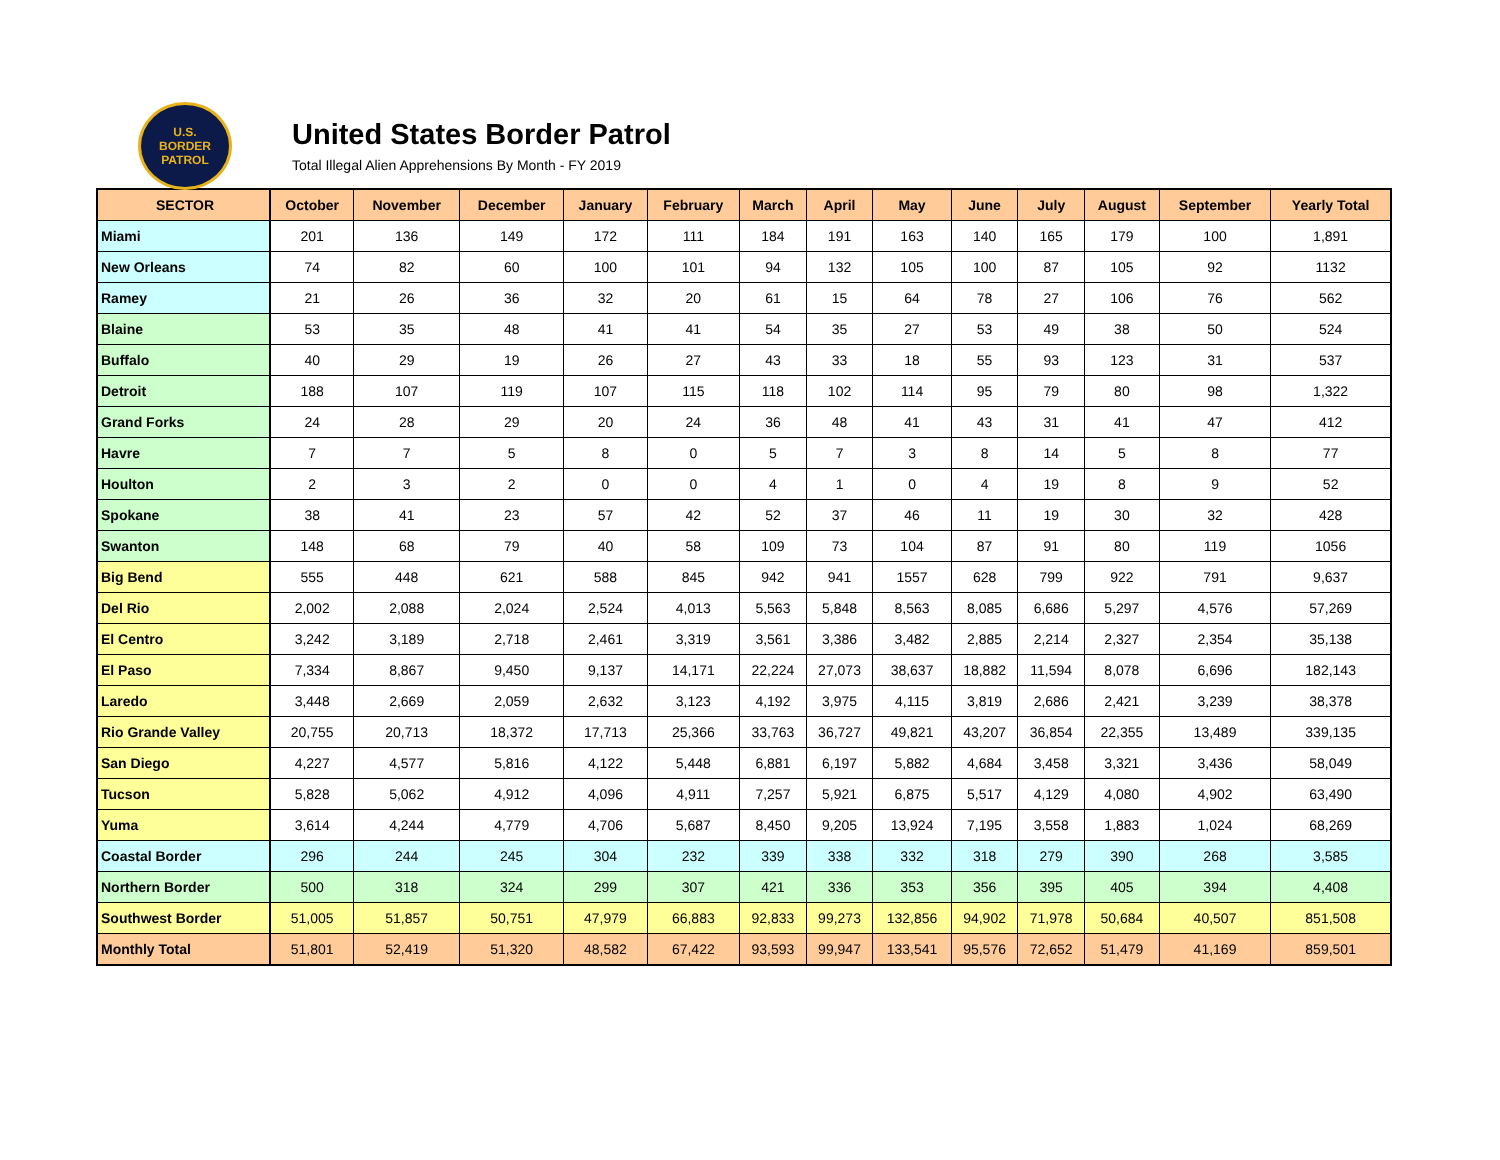U.S.
BORDER
PATROL
United States Border Patrol
Total Illegal Alien Apprehensions By Month - FY 2019
| SECTOR | October | November | December | January | February | March | April | May | June | July | August | September | Yearly Total |
| --- | --- | --- | --- | --- | --- | --- | --- | --- | --- | --- | --- | --- | --- |
| Miami | 201 | 136 | 149 | 172 | 111 | 184 | 191 | 163 | 140 | 165 | 179 | 100 | 1,891 |
| New Orleans | 74 | 82 | 60 | 100 | 101 | 94 | 132 | 105 | 100 | 87 | 105 | 92 | 1132 |
| Ramey | 21 | 26 | 36 | 32 | 20 | 61 | 15 | 64 | 78 | 27 | 106 | 76 | 562 |
| Blaine | 53 | 35 | 48 | 41 | 41 | 54 | 35 | 27 | 53 | 49 | 38 | 50 | 524 |
| Buffalo | 40 | 29 | 19 | 26 | 27 | 43 | 33 | 18 | 55 | 93 | 123 | 31 | 537 |
| Detroit | 188 | 107 | 119 | 107 | 115 | 118 | 102 | 114 | 95 | 79 | 80 | 98 | 1,322 |
| Grand Forks | 24 | 28 | 29 | 20 | 24 | 36 | 48 | 41 | 43 | 31 | 41 | 47 | 412 |
| Havre | 7 | 7 | 5 | 8 | 0 | 5 | 7 | 3 | 8 | 14 | 5 | 8 | 77 |
| Houlton | 2 | 3 | 2 | 0 | 0 | 4 | 1 | 0 | 4 | 19 | 8 | 9 | 52 |
| Spokane | 38 | 41 | 23 | 57 | 42 | 52 | 37 | 46 | 11 | 19 | 30 | 32 | 428 |
| Swanton | 148 | 68 | 79 | 40 | 58 | 109 | 73 | 104 | 87 | 91 | 80 | 119 | 1056 |
| Big Bend | 555 | 448 | 621 | 588 | 845 | 942 | 941 | 1557 | 628 | 799 | 922 | 791 | 9,637 |
| Del Rio | 2,002 | 2,088 | 2,024 | 2,524 | 4,013 | 5,563 | 5,848 | 8,563 | 8,085 | 6,686 | 5,297 | 4,576 | 57,269 |
| El Centro | 3,242 | 3,189 | 2,718 | 2,461 | 3,319 | 3,561 | 3,386 | 3,482 | 2,885 | 2,214 | 2,327 | 2,354 | 35,138 |
| El Paso | 7,334 | 8,867 | 9,450 | 9,137 | 14,171 | 22,224 | 27,073 | 38,637 | 18,882 | 11,594 | 8,078 | 6,696 | 182,143 |
| Laredo | 3,448 | 2,669 | 2,059 | 2,632 | 3,123 | 4,192 | 3,975 | 4,115 | 3,819 | 2,686 | 2,421 | 3,239 | 38,378 |
| Rio Grande Valley | 20,755 | 20,713 | 18,372 | 17,713 | 25,366 | 33,763 | 36,727 | 49,821 | 43,207 | 36,854 | 22,355 | 13,489 | 339,135 |
| San Diego | 4,227 | 4,577 | 5,816 | 4,122 | 5,448 | 6,881 | 6,197 | 5,882 | 4,684 | 3,458 | 3,321 | 3,436 | 58,049 |
| Tucson | 5,828 | 5,062 | 4,912 | 4,096 | 4,911 | 7,257 | 5,921 | 6,875 | 5,517 | 4,129 | 4,080 | 4,902 | 63,490 |
| Yuma | 3,614 | 4,244 | 4,779 | 4,706 | 5,687 | 8,450 | 9,205 | 13,924 | 7,195 | 3,558 | 1,883 | 1,024 | 68,269 |
| Coastal Border | 296 | 244 | 245 | 304 | 232 | 339 | 338 | 332 | 318 | 279 | 390 | 268 | 3,585 |
| Northern Border | 500 | 318 | 324 | 299 | 307 | 421 | 336 | 353 | 356 | 395 | 405 | 394 | 4,408 |
| Southwest Border | 51,005 | 51,857 | 50,751 | 47,979 | 66,883 | 92,833 | 99,273 | 132,856 | 94,902 | 71,978 | 50,684 | 40,507 | 851,508 |
| Monthly Total | 51,801 | 52,419 | 51,320 | 48,582 | 67,422 | 93,593 | 99,947 | 133,541 | 95,576 | 72,652 | 51,479 | 41,169 | 859,501 |